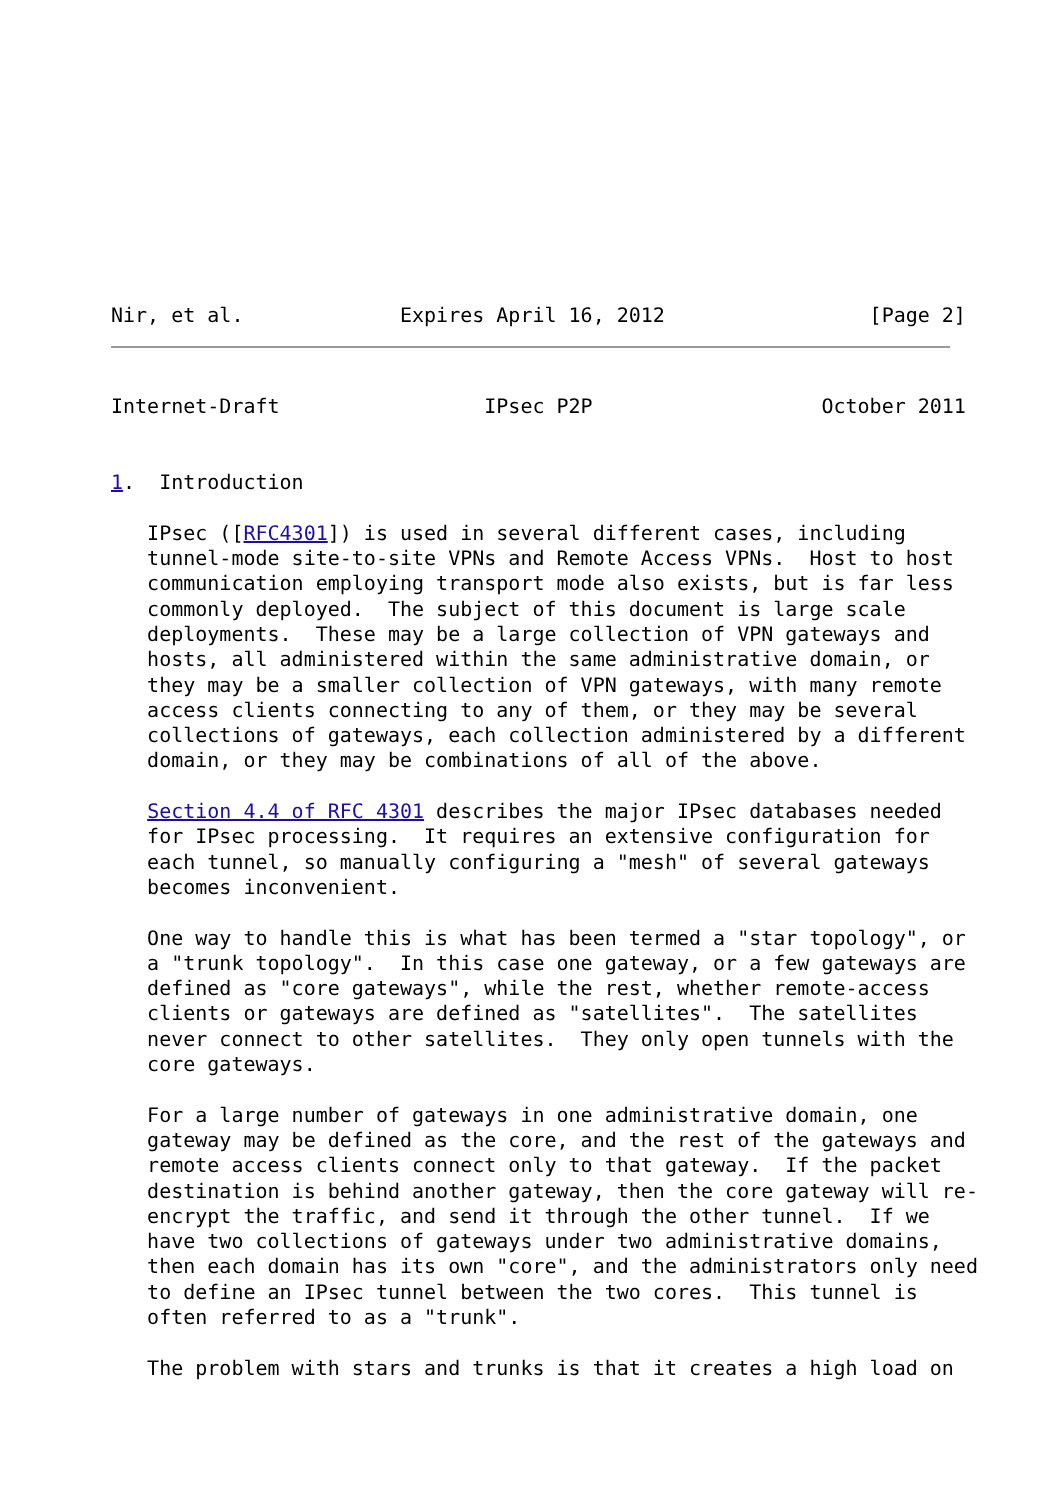Nir, et al.             Expires April 16, 2012                 [Page 2]
Internet-Draft                 IPsec P2P                   October 2011


1.  Introduction

   IPsec ([RFC4301]) is used in several different cases, including
   tunnel-mode site-to-site VPNs and Remote Access VPNs.  Host to host
   communication employing transport mode also exists, but is far less
   commonly deployed.  The subject of this document is large scale
   deployments.  These may be a large collection of VPN gateways and
   hosts, all administered within the same administrative domain, or
   they may be a smaller collection of VPN gateways, with many remote
   access clients connecting to any of them, or they may be several
   collections of gateways, each collection administered by a different
   domain, or they may be combinations of all of the above.

   Section 4.4 of RFC 4301 describes the major IPsec databases needed
   for IPsec processing.  It requires an extensive configuration for
   each tunnel, so manually configuring a "mesh" of several gateways
   becomes inconvenient.

   One way to handle this is what has been termed a "star topology", or
   a "trunk topology".  In this case one gateway, or a few gateways are
   defined as "core gateways", while the rest, whether remote-access
   clients or gateways are defined as "satellites".  The satellites
   never connect to other satellites.  They only open tunnels with the
   core gateways.

   For a large number of gateways in one administrative domain, one
   gateway may be defined as the core, and the rest of the gateways and
   remote access clients connect only to that gateway.  If the packet
   destination is behind another gateway, then the core gateway will re-
   encrypt the traffic, and send it through the other tunnel.  If we
   have two collections of gateways under two administrative domains,
   then each domain has its own "core", and the administrators only need
   to define an IPsec tunnel between the two cores.  This tunnel is
   often referred to as a "trunk".

   The problem with stars and trunks is that it creates a high load on